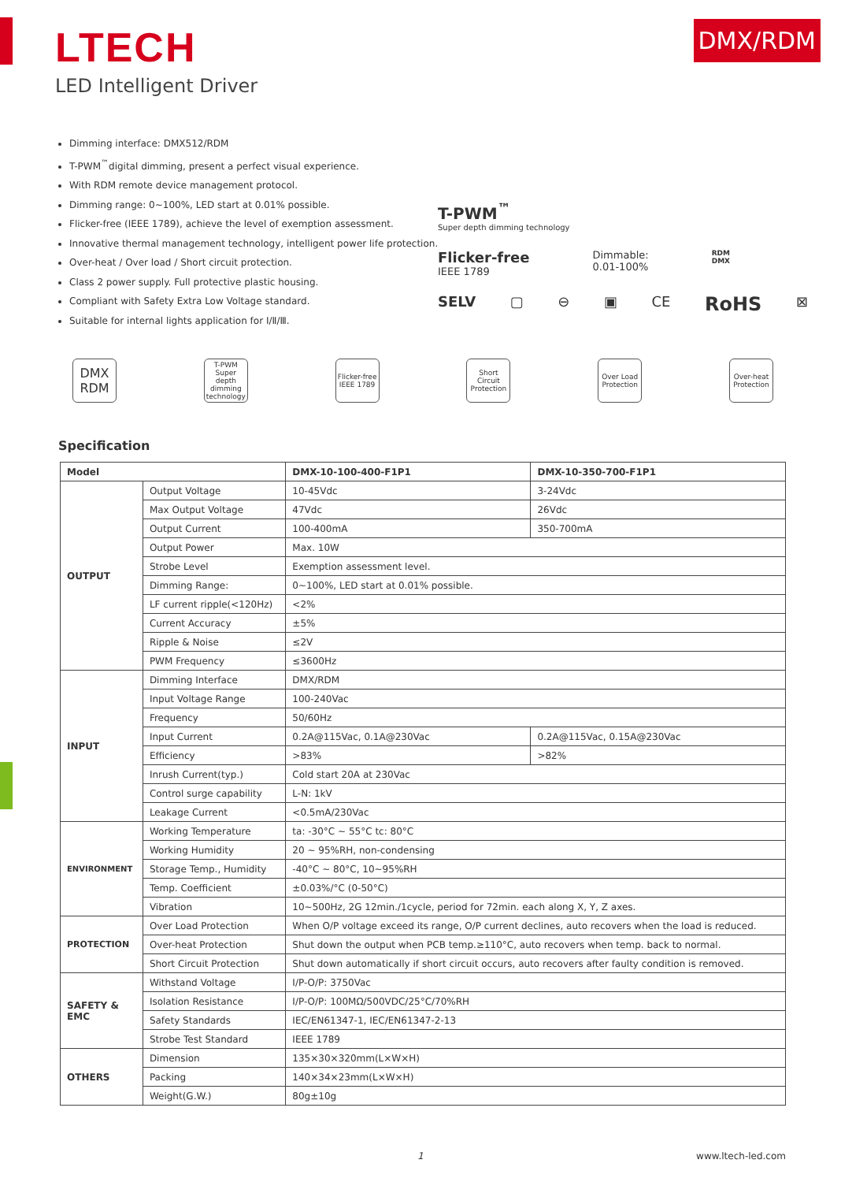LTECH
LED Intelligent Driver
DMX/RDM
Dimming interface: DMX512/RDM
T-PWM<sup>™</sup>digital dimming, present a perfect visual experience.
With RDM remote device management protocol.
Dimming range: 0~100%, LED start at 0.01% possible.
Flicker-free (IEEE 1789), achieve the level of exemption assessment.
Innovative thermal management technology, intelligent power life protection.
Over-heat / Over load / Short circuit protection.
Class 2 power supply. Full protective plastic housing.
Compliant with Safety Extra Low Voltage standard.
Suitable for internal lights application for Ⅰ/Ⅱ/Ⅲ.
T-PWM<sup>™</sup>
Super depth dimming technology
Flicker-free
IEEE 1789
Dimmable:
0.01-100%
RDM
DMX
SELV ▢ ⊖ ▣ CE RoHS ⊠
DMX
RDM
T-PWM Super depth dimming technology
Flicker-free IEEE 1789
Short Circuit Protection
Over Load Protection
Over-heat Protection
Specification
| Model | | DMX-10-100-400-F1P1 | DMX-10-350-700-F1P1 |
| --- | --- | --- | --- |
| OUTPUT | Output Voltage | 10-45Vdc | 3-24Vdc |
| | Max Output Voltage | 47Vdc | 26Vdc |
| | Output Current | 100-400mA | 350-700mA |
| | Output Power | Max. 10W | |
| | Strobe Level | Exemption assessment level. | |
| | Dimming Range: | 0~100%, LED start at 0.01% possible. | |
| | LF current ripple(<120Hz) | <2% | |
| | Current Accuracy | ±5% | |
| | Ripple & Noise | ≤2V | |
| | PWM Frequency | ≤3600Hz | |
| INPUT | Dimming Interface | DMX/RDM | |
| | Input Voltage Range | 100-240Vac | |
| | Frequency | 50/60Hz | |
| | Input Current | 0.2A@115Vac, 0.1A@230Vac | 0.2A@115Vac, 0.15A@230Vac |
| | Efficiency | >83% | >82% |
| | Inrush Current(typ.) | Cold start 20A at 230Vac | |
| | Control surge capability | L-N: 1kV | |
| | Leakage Current | <0.5mA/230Vac | |
| ENVIRONMENT | Working Temperature | ta: -30°C ~ 55°C tc: 80°C | |
| | Working Humidity | 20 ~ 95%RH, non-condensing | |
| | Storage Temp., Humidity | -40°C ~ 80°C, 10~95%RH | |
| | Temp. Coefficient | ±0.03%/°C (0-50°C) | |
| | Vibration | 10~500Hz, 2G 12min./1cycle, period for 72min. each along X, Y, Z axes. | |
| PROTECTION | Over Load Protection | When O/P voltage exceed its range, O/P current declines, auto recovers when the load is reduced. | |
| | Over-heat Protection | Shut down the output when PCB temp.≥110°C, auto recovers when temp. back to normal. | |
| | Short Circuit Protection | Shut down automatically if short circuit occurs, auto recovers after faulty condition is removed. | |
| SAFETY & EMC | Withstand Voltage | I/P-O/P: 3750Vac | |
| | Isolation Resistance | I/P-O/P: 100MΩ/500VDC/25°C/70%RH | |
| | Safety Standards | IEC/EN61347-1, IEC/EN61347-2-13 | |
| | Strobe Test Standard | IEEE 1789 | |
| OTHERS | Dimension | 135×30×320mm(L×W×H) | |
| | Packing | 140×34×23mm(L×W×H) | |
| | Weight(G.W.) | 80g±10g | |
1 www.ltech-led.com